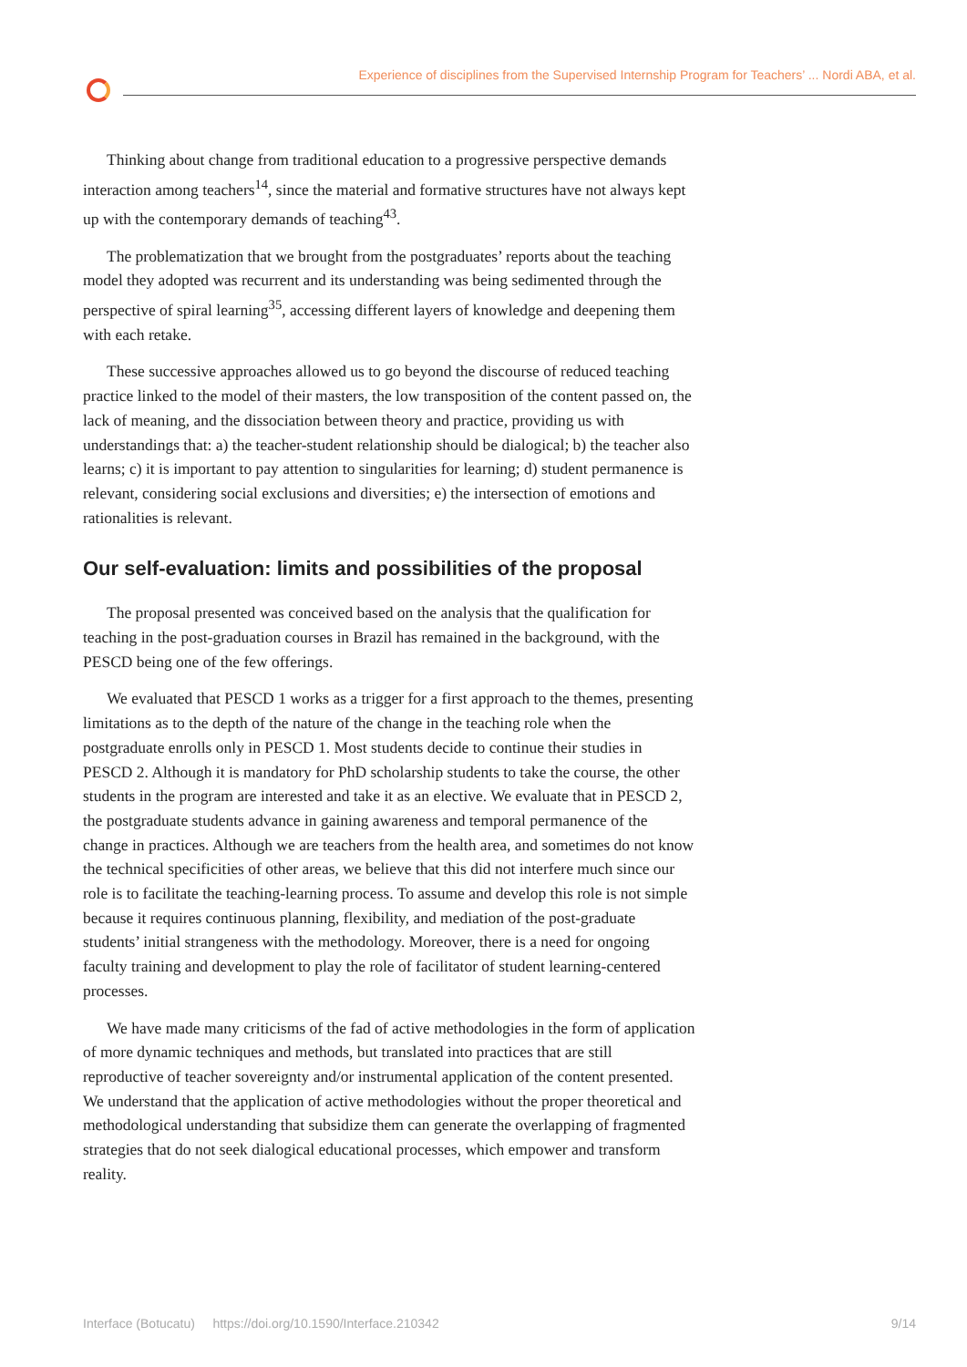Experience of disciplines from the Supervised Internship Program for Teachers’ ... Nordi ABA, et al.
Thinking about change from traditional education to a progressive perspective demands interaction among teachers<sup>14</sup>, since the material and formative structures have not always kept up with the contemporary demands of teaching<sup>43</sup>.
The problematization that we brought from the postgraduates’ reports about the teaching model they adopted was recurrent and its understanding was being sedimented through the perspective of spiral learning<sup>35</sup>, accessing different layers of knowledge and deepening them with each retake.
These successive approaches allowed us to go beyond the discourse of reduced teaching practice linked to the model of their masters, the low transposition of the content passed on, the lack of meaning, and the dissociation between theory and practice, providing us with understandings that: a) the teacher-student relationship should be dialogical; b) the teacher also learns; c) it is important to pay attention to singularities for learning; d) student permanence is relevant, considering social exclusions and diversities; e) the intersection of emotions and rationalities is relevant.
Our self-evaluation: limits and possibilities of the proposal
The proposal presented was conceived based on the analysis that the qualification for teaching in the post-graduation courses in Brazil has remained in the background, with the PESCD being one of the few offerings.
We evaluated that PESCD 1 works as a trigger for a first approach to the themes, presenting limitations as to the depth of the nature of the change in the teaching role when the postgraduate enrolls only in PESCD 1. Most students decide to continue their studies in PESCD 2. Although it is mandatory for PhD scholarship students to take the course, the other students in the program are interested and take it as an elective. We evaluate that in PESCD 2, the postgraduate students advance in gaining awareness and temporal permanence of the change in practices. Although we are teachers from the health area, and sometimes do not know the technical specificities of other areas, we believe that this did not interfere much since our role is to facilitate the teaching-learning process. To assume and develop this role is not simple because it requires continuous planning, flexibility, and mediation of the post-graduate students’ initial strangeness with the methodology. Moreover, there is a need for ongoing faculty training and development to play the role of facilitator of student learning-centered processes.
We have made many criticisms of the fad of active methodologies in the form of application of more dynamic techniques and methods, but translated into practices that are still reproductive of teacher sovereignty and/or instrumental application of the content presented. We understand that the application of active methodologies without the proper theoretical and methodological understanding that subsidize them can generate the overlapping of fragmented strategies that do not seek dialogical educational processes, which empower and transform reality.
Interface (Botucatu) https://doi.org/10.1590/Interface.210342 9/14